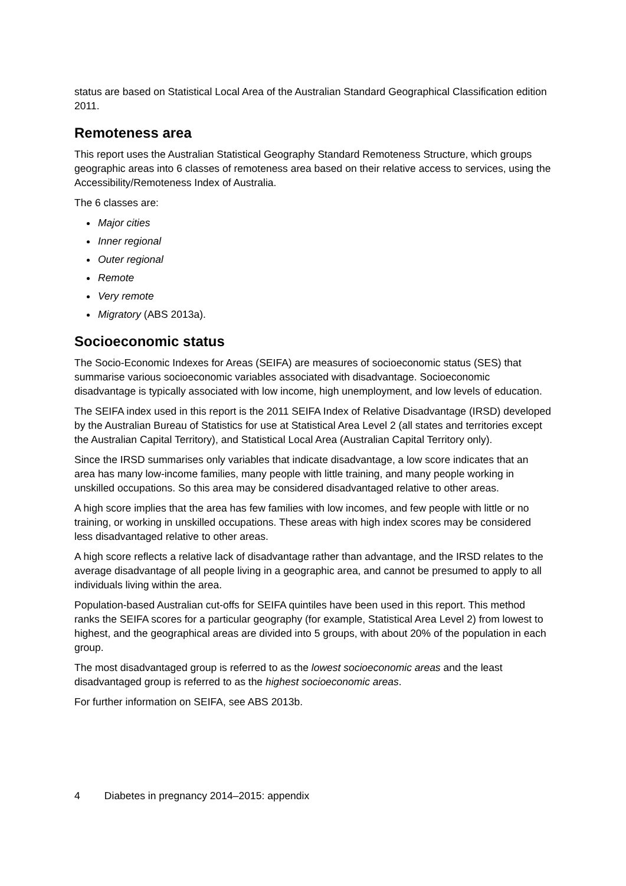status are based on Statistical Local Area of the Australian Standard Geographical Classification edition 2011.
Remoteness area
This report uses the Australian Statistical Geography Standard Remoteness Structure, which groups geographic areas into 6 classes of remoteness area based on their relative access to services, using the Accessibility/Remoteness Index of Australia.
The 6 classes are:
Major cities
Inner regional
Outer regional
Remote
Very remote
Migratory (ABS 2013a).
Socioeconomic status
The Socio-Economic Indexes for Areas (SEIFA) are measures of socioeconomic status (SES) that summarise various socioeconomic variables associated with disadvantage. Socioeconomic disadvantage is typically associated with low income, high unemployment, and low levels of education.
The SEIFA index used in this report is the 2011 SEIFA Index of Relative Disadvantage (IRSD) developed by the Australian Bureau of Statistics for use at Statistical Area Level 2 (all states and territories except the Australian Capital Territory), and Statistical Local Area (Australian Capital Territory only).
Since the IRSD summarises only variables that indicate disadvantage, a low score indicates that an area has many low-income families, many people with little training, and many people working in unskilled occupations. So this area may be considered disadvantaged relative to other areas.
A high score implies that the area has few families with low incomes, and few people with little or no training, or working in unskilled occupations. These areas with high index scores may be considered less disadvantaged relative to other areas.
A high score reflects a relative lack of disadvantage rather than advantage, and the IRSD relates to the average disadvantage of all people living in a geographic area, and cannot be presumed to apply to all individuals living within the area.
Population-based Australian cut-offs for SEIFA quintiles have been used in this report. This method ranks the SEIFA scores for a particular geography (for example, Statistical Area Level 2) from lowest to highest, and the geographical areas are divided into 5 groups, with about 20% of the population in each group.
The most disadvantaged group is referred to as the lowest socioeconomic areas and the least disadvantaged group is referred to as the highest socioeconomic areas.
For further information on SEIFA, see ABS 2013b.
4 Diabetes in pregnancy 2014–2015: appendix